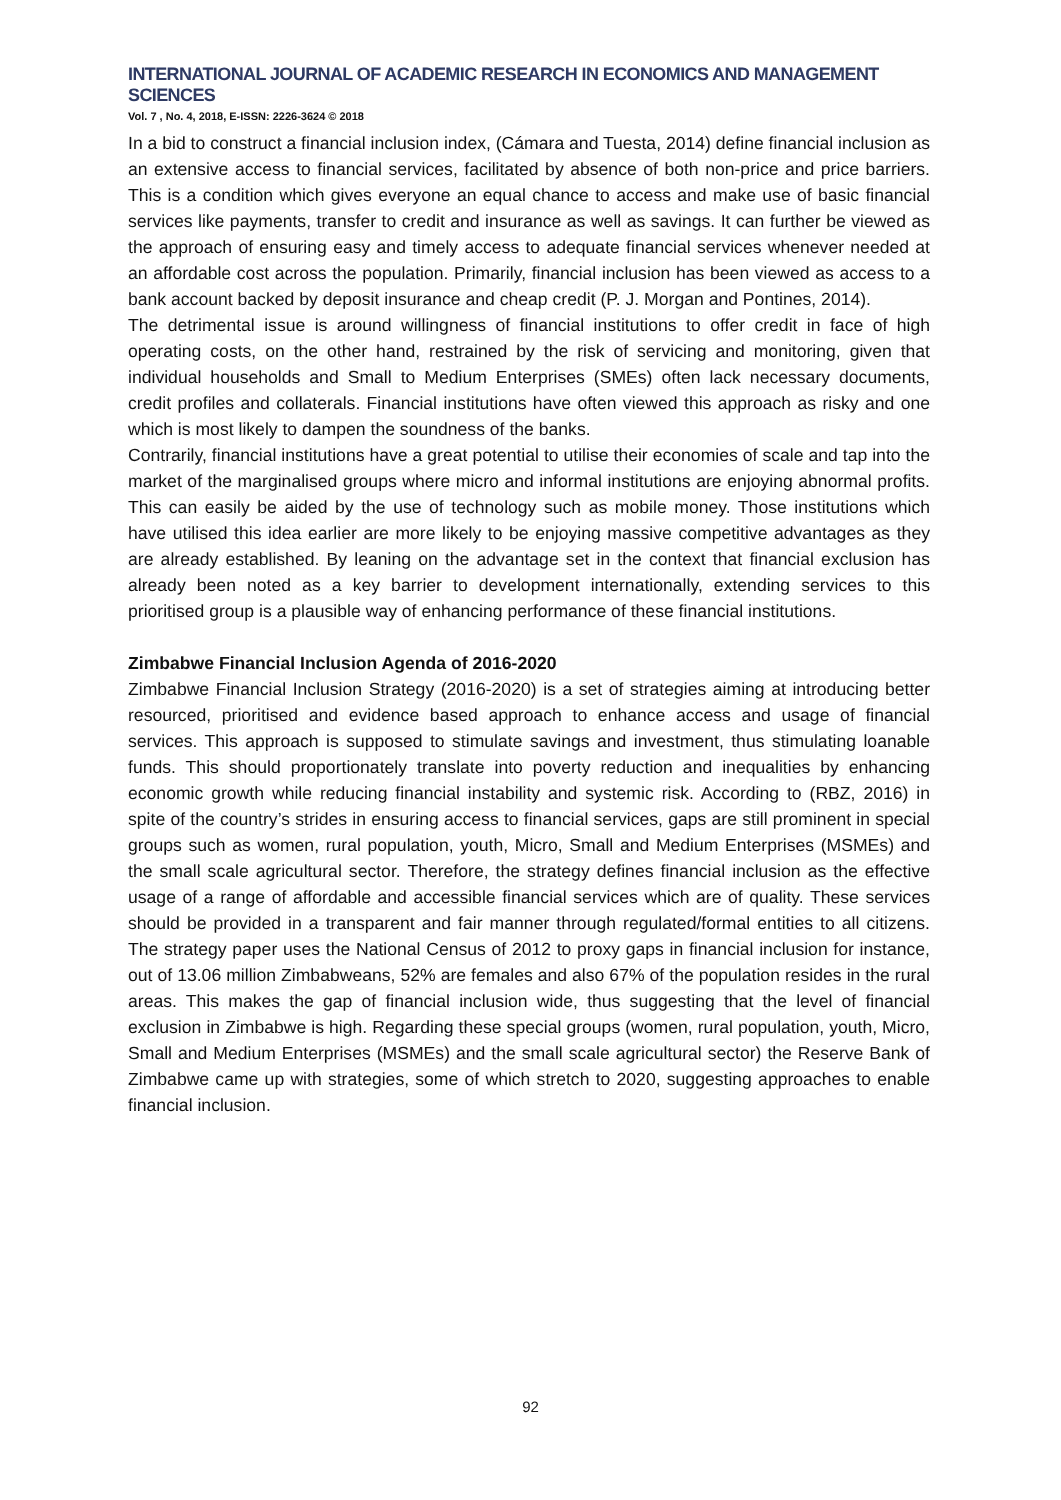INTERNATIONAL JOURNAL OF ACADEMIC RESEARCH IN ECONOMICS AND MANAGEMENT SCIENCES
Vol. 7 , No. 4, 2018, E-ISSN: 2226-3624 © 2018
In a bid to construct a financial inclusion index, (Cámara and Tuesta, 2014) define financial inclusion as an extensive access to financial services, facilitated by absence of both non-price and price barriers. This is a condition which gives everyone an equal chance to access and make use of basic financial services like payments, transfer to credit and insurance as well as savings. It can further be viewed as the approach of ensuring easy and timely access to adequate financial services whenever needed at an affordable cost across the population. Primarily, financial inclusion has been viewed as access to a bank account backed by deposit insurance and cheap credit (P. J. Morgan and Pontines, 2014).
The detrimental issue is around willingness of financial institutions to offer credit in face of high operating costs, on the other hand, restrained by the risk of servicing and monitoring, given that individual households and Small to Medium Enterprises (SMEs) often lack necessary documents, credit profiles and collaterals. Financial institutions have often viewed this approach as risky and one which is most likely to dampen the soundness of the banks.
Contrarily, financial institutions have a great potential to utilise their economies of scale and tap into the market of the marginalised groups where micro and informal institutions are enjoying abnormal profits. This can easily be aided by the use of technology such as mobile money. Those institutions which have utilised this idea earlier are more likely to be enjoying massive competitive advantages as they are already established. By leaning on the advantage set in the context that financial exclusion has already been noted as a key barrier to development internationally, extending services to this prioritised group is a plausible way of enhancing performance of these financial institutions.
Zimbabwe Financial Inclusion Agenda of 2016-2020
Zimbabwe Financial Inclusion Strategy (2016-2020) is a set of strategies aiming at introducing better resourced, prioritised and evidence based approach to enhance access and usage of financial services. This approach is supposed to stimulate savings and investment, thus stimulating loanable funds. This should proportionately translate into poverty reduction and inequalities by enhancing economic growth while reducing financial instability and systemic risk. According to (RBZ, 2016) in spite of the country’s strides in ensuring access to financial services, gaps are still prominent in special groups such as women, rural population, youth, Micro, Small and Medium Enterprises (MSMEs) and the small scale agricultural sector. Therefore, the strategy defines financial inclusion as the effective usage of a range of affordable and accessible financial services which are of quality. These services should be provided in a transparent and fair manner through regulated/formal entities to all citizens. The strategy paper uses the National Census of 2012 to proxy gaps in financial inclusion for instance, out of 13.06 million Zimbabweans, 52% are females and also 67% of the population resides in the rural areas. This makes the gap of financial inclusion wide, thus suggesting that the level of financial exclusion in Zimbabwe is high. Regarding these special groups (women, rural population, youth, Micro, Small and Medium Enterprises (MSMEs) and the small scale agricultural sector) the Reserve Bank of Zimbabwe came up with strategies, some of which stretch to 2020, suggesting approaches to enable financial inclusion.
92